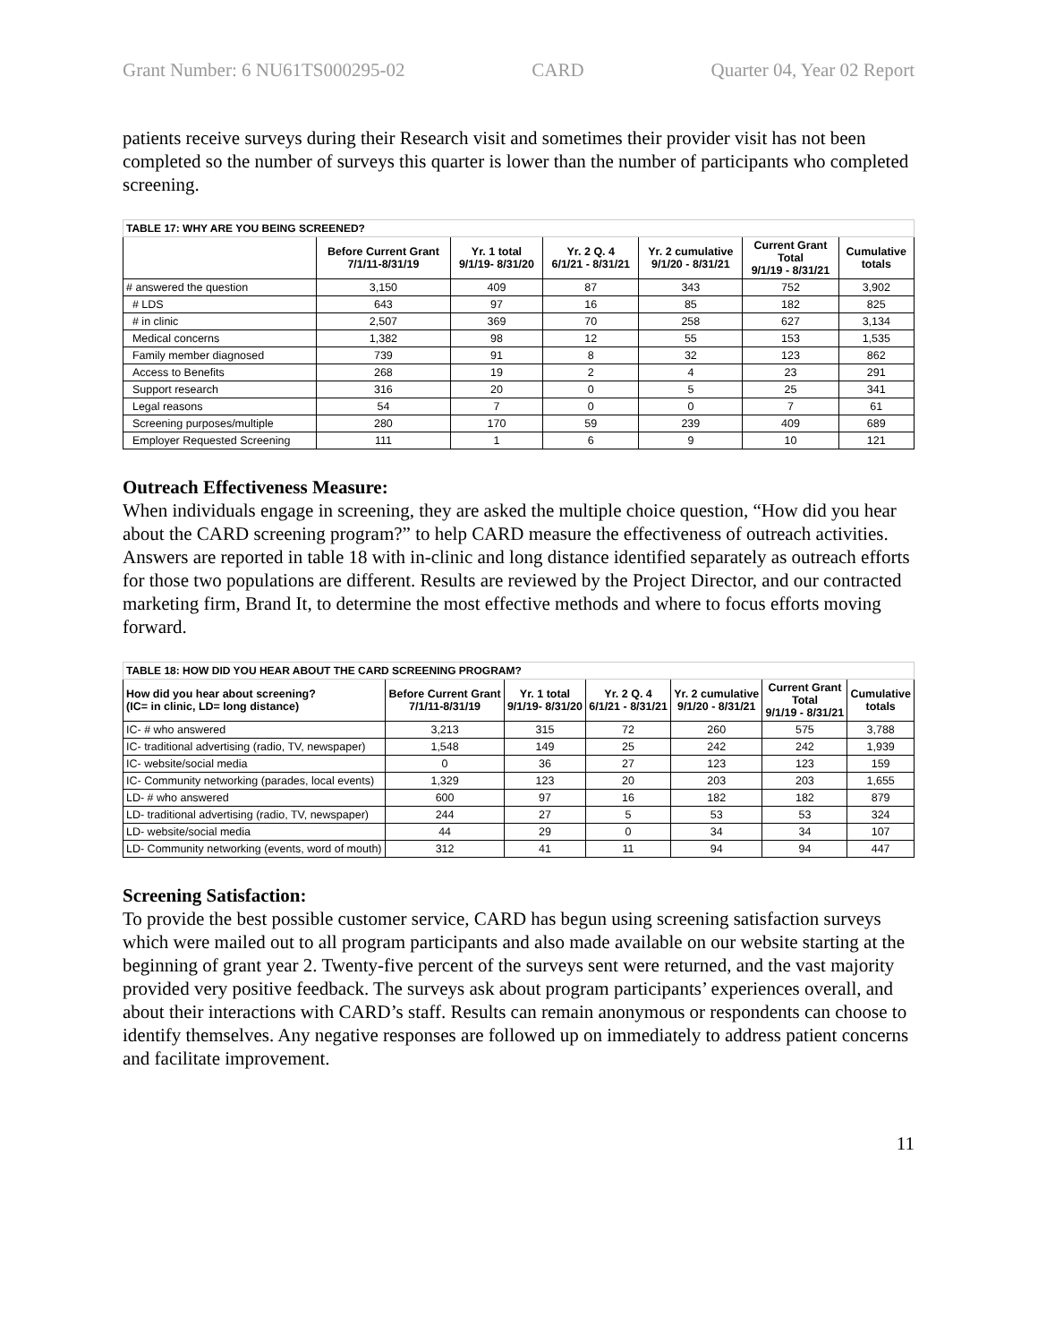Grant Number: 6 NU61TS000295-02 CARD Quarter 04, Year 02 Report
patients receive surveys during their Research visit and sometimes their provider visit has not been completed so the number of surveys this quarter is lower than the number of participants who completed screening.
| TABLE 17: WHY ARE YOU BEING SCREENED? | | | | | | |
| | Before Current Grant 7/1/11-8/31/19 | Yr. 1 total 9/1/19- 8/31/20 | Yr. 2 Q. 4 6/1/21 - 8/31/21 | Yr. 2 cumulative 9/1/20 - 8/31/21 | Current Grant Total 9/1/19 - 8/31/21 | Cumulative totals |
| # answered the question | 3,150 | 409 | 87 | 343 | 752 | 3,902 |
| # LDS | 643 | 97 | 16 | 85 | 182 | 825 |
| # in clinic | 2,507 | 369 | 70 | 258 | 627 | 3,134 |
| Medical concerns | 1,382 | 98 | 12 | 55 | 153 | 1,535 |
| Family member diagnosed | 739 | 91 | 8 | 32 | 123 | 862 |
| Access to Benefits | 268 | 19 | 2 | 4 | 23 | 291 |
| Support research | 316 | 20 | 0 | 5 | 25 | 341 |
| Legal reasons | 54 | 7 | 0 | 0 | 7 | 61 |
| Screening purposes/multiple | 280 | 170 | 59 | 239 | 409 | 689 |
| Employer Requested Screening | 111 | 1 | 6 | 9 | 10 | 121 |
Outreach Effectiveness Measure:
When individuals engage in screening, they are asked the multiple choice question, “How did you hear about the CARD screening program?” to help CARD measure the effectiveness of outreach activities. Answers are reported in table 18 with in-clinic and long distance identified separately as outreach efforts for those two populations are different. Results are reviewed by the Project Director, and our contracted marketing firm, Brand It, to determine the most effective methods and where to focus efforts moving forward.
| TABLE 18: HOW DID YOU HEAR ABOUT THE CARD SCREENING PROGRAM? | | | | | | |
| How did you hear about screening? (IC= in clinic, LD= long distance) | Before Current Grant 7/1/11-8/31/19 | Yr. 1 total 9/1/19- 8/31/20 | Yr. 2 Q. 4 6/1/21 - 8/31/21 | Yr. 2 cumulative 9/1/20 - 8/31/21 | Current Grant Total 9/1/19 - 8/31/21 | Cumulative totals |
| IC- # who answered | 3,213 | 315 | 72 | 260 | 575 | 3,788 |
| IC- traditional advertising (radio, TV, newspaper) | 1,548 | 149 | 25 | 242 | 242 | 1,939 |
| IC- website/social media | 0 | 36 | 27 | 123 | 123 | 159 |
| IC- Community networking (parades, local events) | 1,329 | 123 | 20 | 203 | 203 | 1,655 |
| LD- # who answered | 600 | 97 | 16 | 182 | 182 | 879 |
| LD- traditional advertising (radio, TV, newspaper) | 244 | 27 | 5 | 53 | 53 | 324 |
| LD- website/social media | 44 | 29 | 0 | 34 | 34 | 107 |
| LD- Community networking (events, word of mouth) | 312 | 41 | 11 | 94 | 94 | 447 |
Screening Satisfaction:
To provide the best possible customer service, CARD has begun using screening satisfaction surveys which were mailed out to all program participants and also made available on our website starting at the beginning of grant year 2. Twenty-five percent of the surveys sent were returned, and the vast majority provided very positive feedback. The surveys ask about program participants’ experiences overall, and about their interactions with CARD’s staff. Results can remain anonymous or respondents can choose to identify themselves. Any negative responses are followed up on immediately to address patient concerns and facilitate improvement.
11